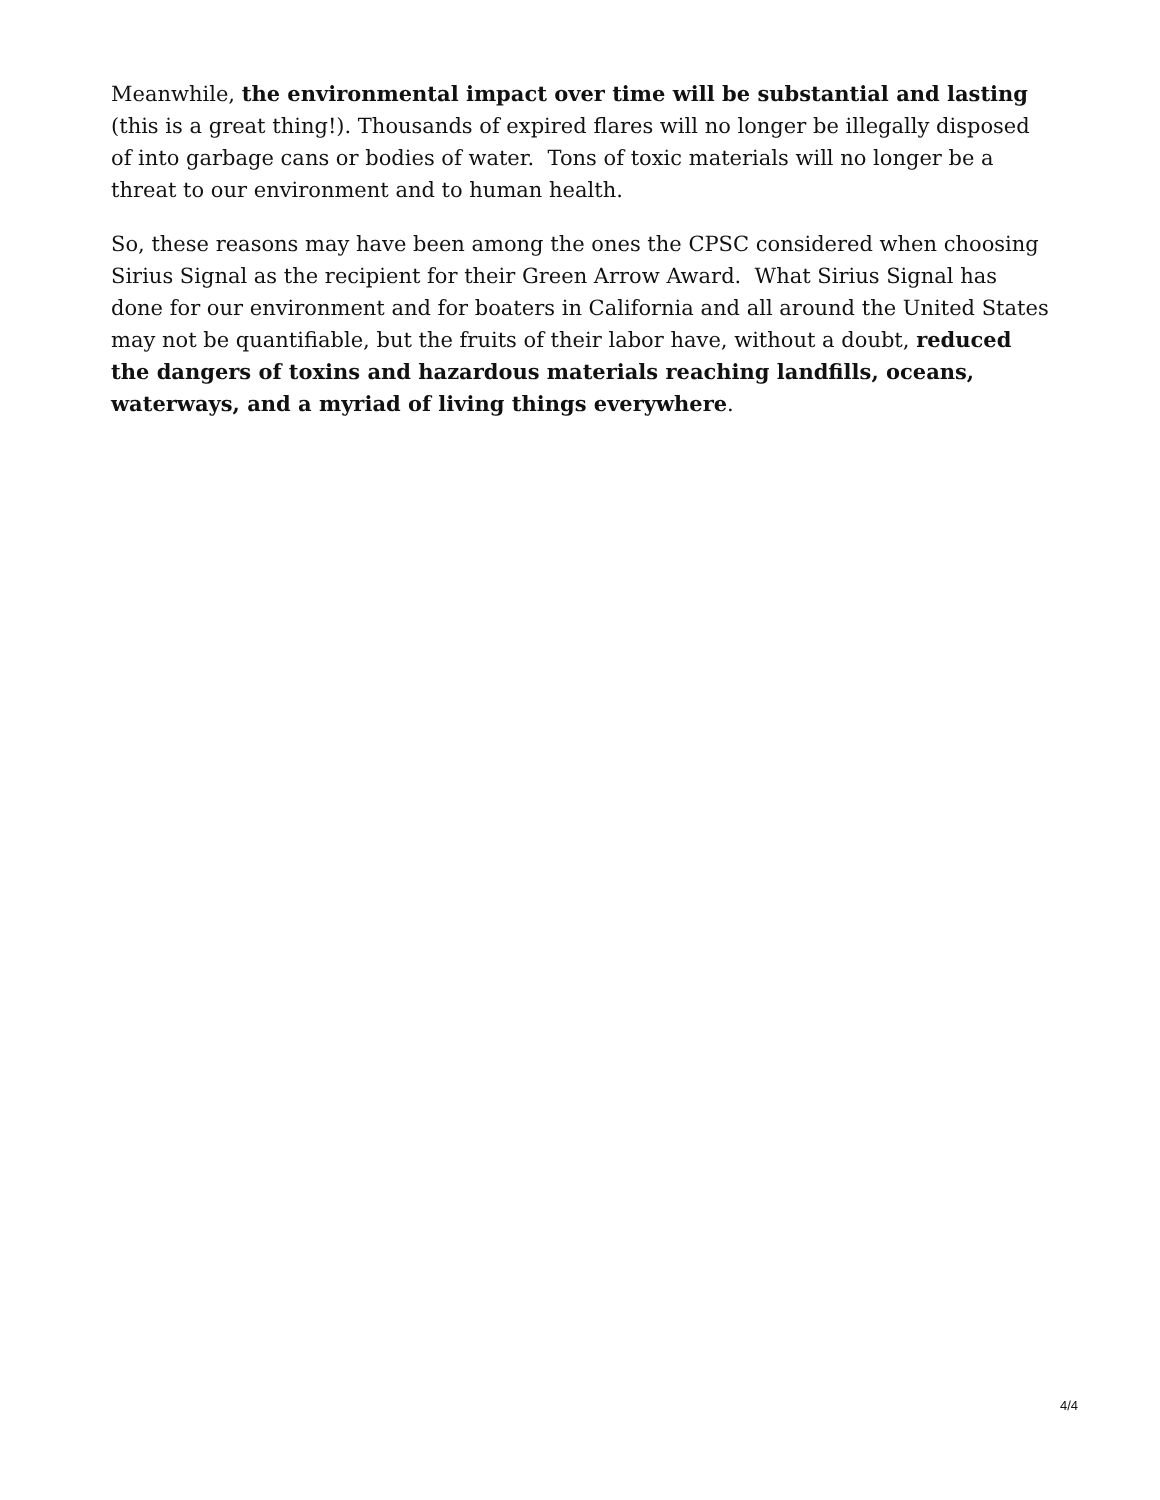Meanwhile, the environmental impact over time will be substantial and lasting (this is a great thing!). Thousands of expired flares will no longer be illegally disposed of into garbage cans or bodies of water. Tons of toxic materials will no longer be a threat to our environment and to human health.
So, these reasons may have been among the ones the CPSC considered when choosing Sirius Signal as the recipient for their Green Arrow Award. What Sirius Signal has done for our environment and for boaters in California and all around the United States may not be quantifiable, but the fruits of their labor have, without a doubt, reduced the dangers of toxins and hazardous materials reaching landfills, oceans, waterways, and a myriad of living things everywhere.
4/4